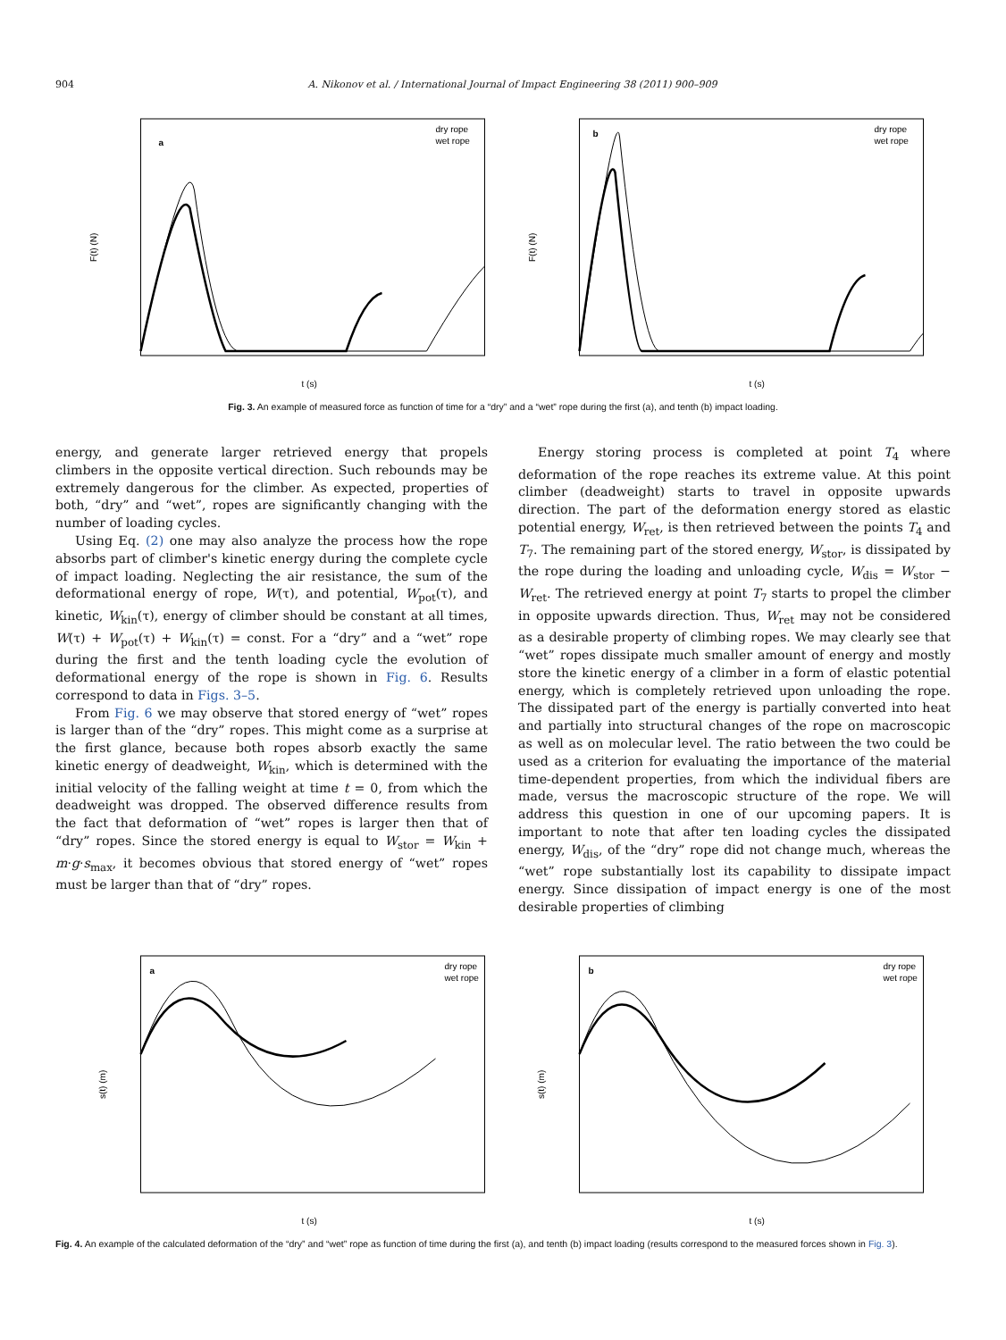904 A. Nikonov et al. / International Journal of Impact Engineering 38 (2011) 900–909
a
F(t) (N)
t (s)
dry rope
wet rope
b
F(t) (N)
t (s)
dry rope
wet rope
Fig. 3. An example of measured force as function of time for a “dry” and a “wet” rope during the first (a), and tenth (b) impact loading.
energy, and generate larger retrieved energy that propels climbers in the opposite vertical direction. Such rebounds may be extremely dangerous for the climber. As expected, properties of both, “dry” and “wet”, ropes are significantly changing with the number of loading cycles.
Using Eq. (2) one may also analyze the process how the rope absorbs part of climber's kinetic energy during the complete cycle of impact loading. Neglecting the air resistance, the sum of the deformational energy of rope, W(τ), and potential, W<sub>pot</sub>(τ), and kinetic, W<sub>kin</sub>(τ), energy of climber should be constant at all times, W(τ) + W<sub>pot</sub>(τ) + W<sub>kin</sub>(τ) = const. For a “dry” and a “wet” rope during the first and the tenth loading cycle the evolution of deformational energy of the rope is shown in Fig. 6. Results correspond to data in Figs. 3–5.
From Fig. 6 we may observe that stored energy of “wet” ropes is larger than of the “dry” ropes. This might come as a surprise at the first glance, because both ropes absorb exactly the same kinetic energy of deadweight, W<sub>kin</sub>, which is determined with the initial velocity of the falling weight at time t = 0, from which the deadweight was dropped. The observed difference results from the fact that deformation of “wet” ropes is larger then that of “dry” ropes. Since the stored energy is equal to W<sub>stor</sub> = W<sub>kin</sub> + m·g·s<sub>max</sub>, it becomes obvious that stored energy of “wet” ropes must be larger than that of “dry” ropes.
Energy storing process is completed at point T<sub>4</sub> where deformation of the rope reaches its extreme value. At this point climber (deadweight) starts to travel in opposite upwards direction. The part of the deformation energy stored as elastic potential energy, W<sub>ret</sub>, is then retrieved between the points T<sub>4</sub> and T<sub>7</sub>. The remaining part of the stored energy, W<sub>stor</sub>, is dissipated by the rope during the loading and unloading cycle, W<sub>dis</sub> = W<sub>stor</sub> − W<sub>ret</sub>. The retrieved energy at point T<sub>7</sub> starts to propel the climber in opposite upwards direction. Thus, W<sub>ret</sub> may not be considered as a desirable property of climbing ropes. We may clearly see that “wet” ropes dissipate much smaller amount of energy and mostly store the kinetic energy of a climber in a form of elastic potential energy, which is completely retrieved upon unloading the rope. The dissipated part of the energy is partially converted into heat and partially into structural changes of the rope on macroscopic as well as on molecular level. The ratio between the two could be used as a criterion for evaluating the importance of the material time-dependent properties, from which the individual fibers are made, versus the macroscopic structure of the rope. We will address this question in one of our upcoming papers. It is important to note that after ten loading cycles the dissipated energy, W<sub>dis</sub>, of the “dry” rope did not change much, whereas the “wet” rope substantially lost its capability to dissipate impact energy. Since dissipation of impact energy is one of the most desirable properties of climbing
a
s(t) (m)
t (s)
dry rope
wet rope
b
s(t) (m)
t (s)
dry rope
wet rope
Fig. 4. An example of the calculated deformation of the “dry” and “wet” rope as function of time during the first (a), and tenth (b) impact loading (results correspond to the measured forces shown in Fig. 3).